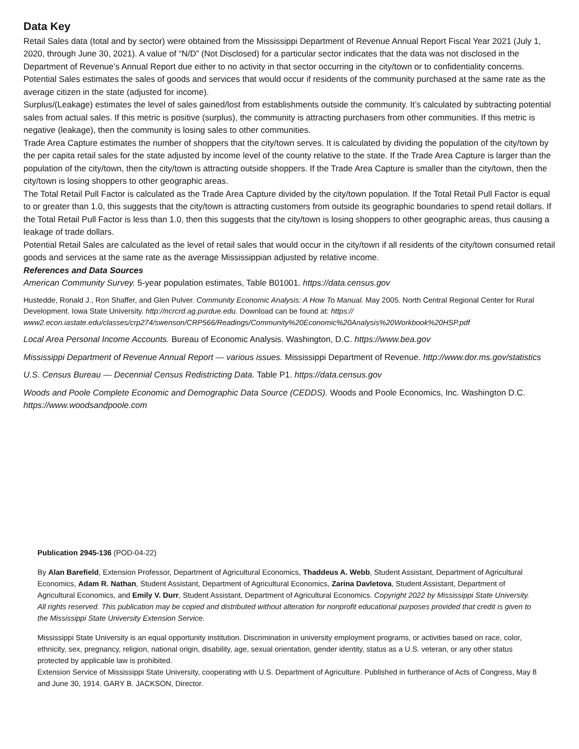Data Key
Retail Sales data (total and by sector) were obtained from the Mississippi Department of Revenue Annual Report Fiscal Year 2021 (July 1, 2020, through June 30, 2021). A value of “N/D” (Not Disclosed) for a particular sector indicates that the data was not disclosed in the Department of Revenue’s Annual Report due either to no activity in that sector occurring in the city/town or to confidentiality concerns.
Potential Sales estimates the sales of goods and services that would occur if residents of the community purchased at the same rate as the average citizen in the state (adjusted for income).
Surplus/(Leakage) estimates the level of sales gained/lost from establishments outside the community. It’s calculated by subtracting potential sales from actual sales. If this metric is positive (surplus), the community is attracting purchasers from other communities. If this metric is negative (leakage), then the community is losing sales to other communities.
Trade Area Capture estimates the number of shoppers that the city/town serves. It is calculated by dividing the population of the city/town by the per capita retail sales for the state adjusted by income level of the county relative to the state. If the Trade Area Capture is larger than the population of the city/town, then the city/town is attracting outside shoppers. If the Trade Area Capture is smaller than the city/town, then the city/town is losing shoppers to other geographic areas.
The Total Retail Pull Factor is calculated as the Trade Area Capture divided by the city/town population. If the Total Retail Pull Factor is equal to or greater than 1.0, this suggests that the city/town is attracting customers from outside its geographic boundaries to spend retail dollars. If the Total Retail Pull Factor is less than 1.0, then this suggests that the city/town is losing shoppers to other geographic areas, thus causing a leakage of trade dollars.
Potential Retail Sales are calculated as the level of retail sales that would occur in the city/town if all residents of the city/town consumed retail goods and services at the same rate as the average Mississippian adjusted by relative income.
References and Data Sources
American Community Survey. 5-year population estimates, Table B01001. https://data.census.gov
Hustedde, Ronald J., Ron Shaffer, and Glen Pulver. Community Economic Analysis: A How To Manual. May 2005. North Central Regional Center for Rural Development. Iowa State University. http://ncrcrd.ag.purdue.edu. Download can be found at: https:// www2.econ.iastate.edu/classes/crp274/swenson/CRP566/Readings/Community%20Economic%20Analysis%20Workbook%20HSP.pdf
Local Area Personal Income Accounts. Bureau of Economic Analysis. Washington, D.C. https://www.bea.gov
Mississippi Department of Revenue Annual Report — various issues. Mississippi Department of Revenue. http://www.dor.ms.gov/statistics
U.S. Census Bureau — Decennial Census Redistricting Data. Table P1. https://data.census.gov
Woods and Poole Complete Economic and Demographic Data Source (CEDDS). Woods and Poole Economics, Inc. Washington D.C. https://www.woodsandpoole.com
Publication 2945-136 (POD-04-22)
By Alan Barefield, Extension Professor, Department of Agricultural Economics, Thaddeus A. Webb, Student Assistant, Department of Agricultural Economics, Adam R. Nathan, Student Assistant, Department of Agricultural Economics, Zarina Davletova, Student Assistant, Department of Agricultural Economics, and Emily V. Durr, Student Assistant, Department of Agricultural Economics. Copyright 2022 by Mississippi State University. All rights reserved. This publication may be copied and distributed without alteration for nonprofit educational purposes provided that credit is given to the Mississippi State University Extension Service.
Mississippi State University is an equal opportunity institution. Discrimination in university employment programs, or activities based on race, color, ethnicity, sex, pregnancy, religion, national origin, disability, age, sexual orientation, gender identity, status as a U.S. veteran, or any other status protected by applicable law is prohibited.
Extension Service of Mississippi State University, cooperating with U.S. Department of Agriculture. Published in furtherance of Acts of Congress, May 8 and June 30, 1914. GARY B. JACKSON, Director.